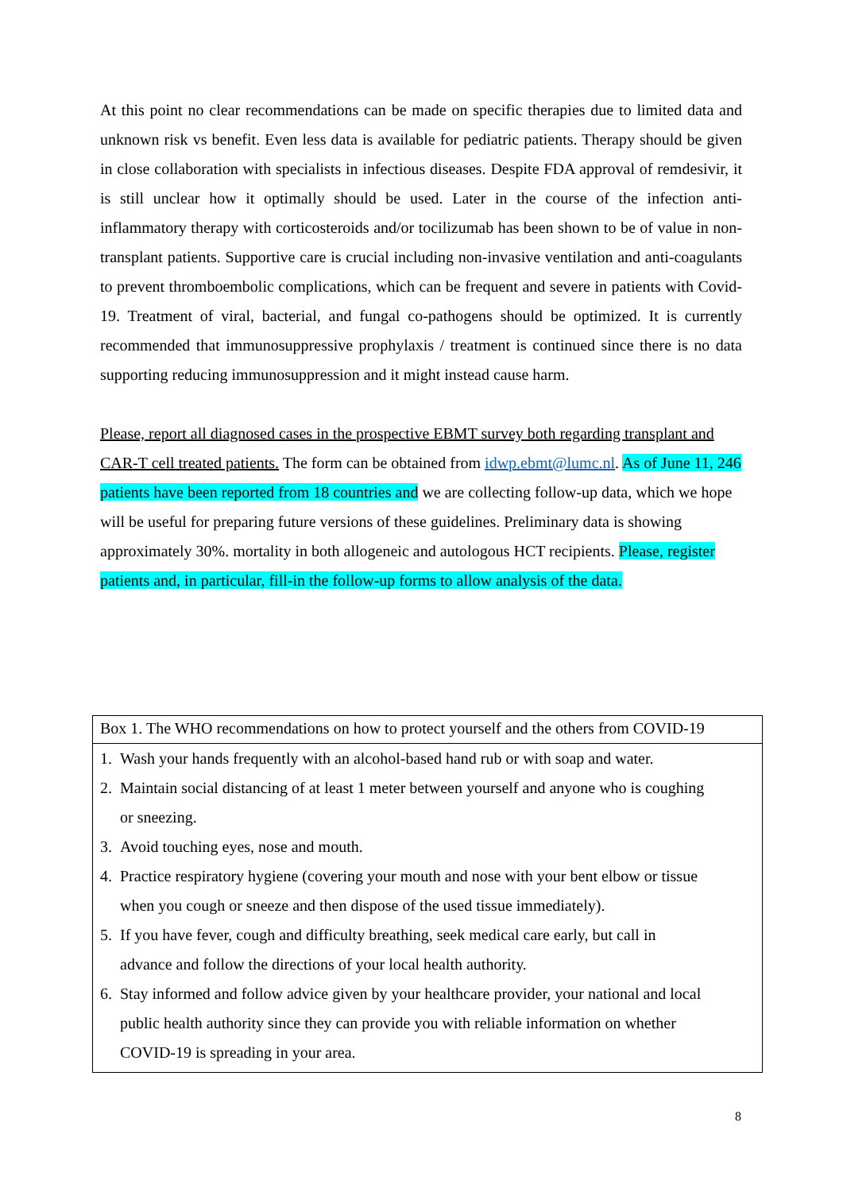At this point no clear recommendations can be made on specific therapies due to limited data and unknown risk vs benefit. Even less data is available for pediatric patients. Therapy should be given in close collaboration with specialists in infectious diseases. Despite FDA approval of remdesivir, it is still unclear how it optimally should be used. Later in the course of the infection anti-inflammatory therapy with corticosteroids and/or tocilizumab has been shown to be of value in non-transplant patients. Supportive care is crucial including non-invasive ventilation and anti-coagulants to prevent thromboembolic complications, which can be frequent and severe in patients with Covid-19. Treatment of viral, bacterial, and fungal co-pathogens should be optimized. It is currently recommended that immunosuppressive prophylaxis / treatment is continued since there is no data supporting reducing immunosuppression and it might instead cause harm.
Please, report all diagnosed cases in the prospective EBMT survey both regarding transplant and CAR-T cell treated patients. The form can be obtained from idwp.ebmt@lumc.nl. As of June 11, 246 patients have been reported from 18 countries and we are collecting follow-up data, which we hope will be useful for preparing future versions of these guidelines. Preliminary data is showing approximately 30%. mortality in both allogeneic and autologous HCT recipients. Please, register patients and, in particular, fill-in the follow-up forms to allow analysis of the data.
| Box 1. The WHO recommendations on how to protect yourself and the others from COVID-19 |
| --- |
| 1. Wash your hands frequently with an alcohol-based hand rub or with soap and water. |
| 2. Maintain social distancing of at least 1 meter between yourself and anyone who is coughing or sneezing. |
| 3. Avoid touching eyes, nose and mouth. |
| 4. Practice respiratory hygiene (covering your mouth and nose with your bent elbow or tissue when you cough or sneeze and then dispose of the used tissue immediately). |
| 5. If you have fever, cough and difficulty breathing, seek medical care early, but call in advance and follow the directions of your local health authority. |
| 6. Stay informed and follow advice given by your healthcare provider, your national and local public health authority since they can provide you with reliable information on whether COVID-19 is spreading in your area. |
8